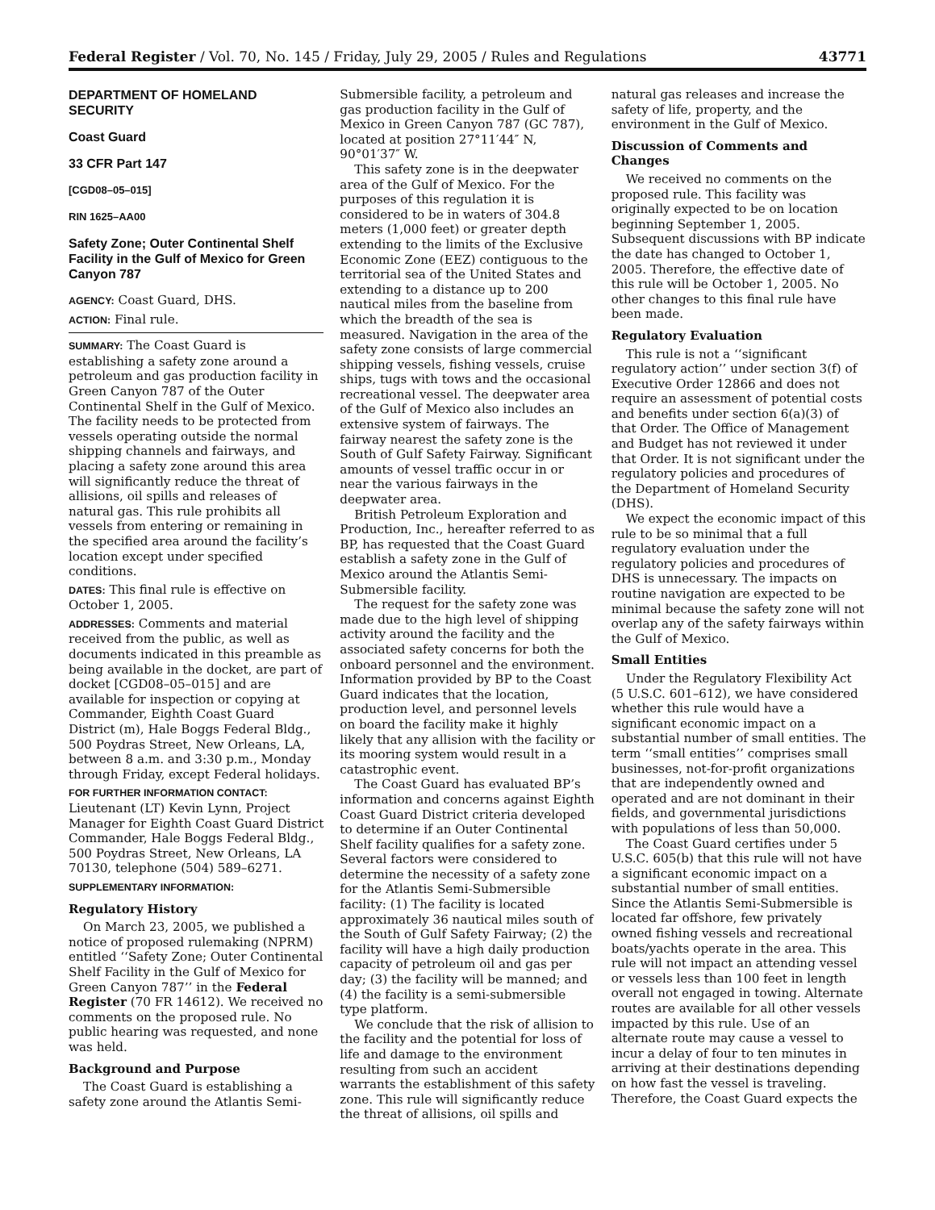Federal Register / Vol. 70, No. 145 / Friday, July 29, 2005 / Rules and Regulations 43771
DEPARTMENT OF HOMELAND SECURITY
Coast Guard
33 CFR Part 147
[CGD08–05–015]
RIN 1625–AA00
Safety Zone; Outer Continental Shelf Facility in the Gulf of Mexico for Green Canyon 787
AGENCY: Coast Guard, DHS.
ACTION: Final rule.
SUMMARY: The Coast Guard is establishing a safety zone around a petroleum and gas production facility in Green Canyon 787 of the Outer Continental Shelf in the Gulf of Mexico. The facility needs to be protected from vessels operating outside the normal shipping channels and fairways, and placing a safety zone around this area will significantly reduce the threat of allisions, oil spills and releases of natural gas. This rule prohibits all vessels from entering or remaining in the specified area around the facility’s location except under specified conditions.
DATES: This final rule is effective on October 1, 2005.
ADDRESSES: Comments and material received from the public, as well as documents indicated in this preamble as being available in the docket, are part of docket [CGD08–05–015] and are available for inspection or copying at Commander, Eighth Coast Guard District (m), Hale Boggs Federal Bldg., 500 Poydras Street, New Orleans, LA, between 8 a.m. and 3:30 p.m., Monday through Friday, except Federal holidays.
FOR FURTHER INFORMATION CONTACT: Lieutenant (LT) Kevin Lynn, Project Manager for Eighth Coast Guard District Commander, Hale Boggs Federal Bldg., 500 Poydras Street, New Orleans, LA 70130, telephone (504) 589–6271.
SUPPLEMENTARY INFORMATION:
Regulatory History
On March 23, 2005, we published a notice of proposed rulemaking (NPRM) entitled ‘‘Safety Zone; Outer Continental Shelf Facility in the Gulf of Mexico for Green Canyon 787’’ in the Federal Register (70 FR 14612). We received no comments on the proposed rule. No public hearing was requested, and none was held.
Background and Purpose
The Coast Guard is establishing a safety zone around the Atlantis Semi-
Submersible facility, a petroleum and gas production facility in the Gulf of Mexico in Green Canyon 787 (GC 787), located at position 27°11′44″ N, 90°01′37″ W.
This safety zone is in the deepwater area of the Gulf of Mexico. For the purposes of this regulation it is considered to be in waters of 304.8 meters (1,000 feet) or greater depth extending to the limits of the Exclusive Economic Zone (EEZ) contiguous to the territorial sea of the United States and extending to a distance up to 200 nautical miles from the baseline from which the breadth of the sea is measured. Navigation in the area of the safety zone consists of large commercial shipping vessels, fishing vessels, cruise ships, tugs with tows and the occasional recreational vessel. The deepwater area of the Gulf of Mexico also includes an extensive system of fairways. The fairway nearest the safety zone is the South of Gulf Safety Fairway. Significant amounts of vessel traffic occur in or near the various fairways in the deepwater area.
British Petroleum Exploration and Production, Inc., hereafter referred to as BP, has requested that the Coast Guard establish a safety zone in the Gulf of Mexico around the Atlantis Semi-Submersible facility.
The request for the safety zone was made due to the high level of shipping activity around the facility and the associated safety concerns for both the onboard personnel and the environment. Information provided by BP to the Coast Guard indicates that the location, production level, and personnel levels on board the facility make it highly likely that any allision with the facility or its mooring system would result in a catastrophic event.
The Coast Guard has evaluated BP’s information and concerns against Eighth Coast Guard District criteria developed to determine if an Outer Continental Shelf facility qualifies for a safety zone. Several factors were considered to determine the necessity of a safety zone for the Atlantis Semi-Submersible facility: (1) The facility is located approximately 36 nautical miles south of the South of Gulf Safety Fairway; (2) the facility will have a high daily production capacity of petroleum oil and gas per day; (3) the facility will be manned; and (4) the facility is a semi-submersible type platform.
We conclude that the risk of allision to the facility and the potential for loss of life and damage to the environment resulting from such an accident warrants the establishment of this safety zone. This rule will significantly reduce the threat of allisions, oil spills and
natural gas releases and increase the safety of life, property, and the environment in the Gulf of Mexico.
Discussion of Comments and Changes
We received no comments on the proposed rule. This facility was originally expected to be on location beginning September 1, 2005. Subsequent discussions with BP indicate the date has changed to October 1, 2005. Therefore, the effective date of this rule will be October 1, 2005. No other changes to this final rule have been made.
Regulatory Evaluation
This rule is not a ‘‘significant regulatory action’’ under section 3(f) of Executive Order 12866 and does not require an assessment of potential costs and benefits under section 6(a)(3) of that Order. The Office of Management and Budget has not reviewed it under that Order. It is not significant under the regulatory policies and procedures of the Department of Homeland Security (DHS).
We expect the economic impact of this rule to be so minimal that a full regulatory evaluation under the regulatory policies and procedures of DHS is unnecessary. The impacts on routine navigation are expected to be minimal because the safety zone will not overlap any of the safety fairways within the Gulf of Mexico.
Small Entities
Under the Regulatory Flexibility Act (5 U.S.C. 601–612), we have considered whether this rule would have a significant economic impact on a substantial number of small entities. The term ‘‘small entities’’ comprises small businesses, not-for-profit organizations that are independently owned and operated and are not dominant in their fields, and governmental jurisdictions with populations of less than 50,000.
The Coast Guard certifies under 5 U.S.C. 605(b) that this rule will not have a significant economic impact on a substantial number of small entities. Since the Atlantis Semi-Submersible is located far offshore, few privately owned fishing vessels and recreational boats/yachts operate in the area. This rule will not impact an attending vessel or vessels less than 100 feet in length overall not engaged in towing. Alternate routes are available for all other vessels impacted by this rule. Use of an alternate route may cause a vessel to incur a delay of four to ten minutes in arriving at their destinations depending on how fast the vessel is traveling. Therefore, the Coast Guard expects the